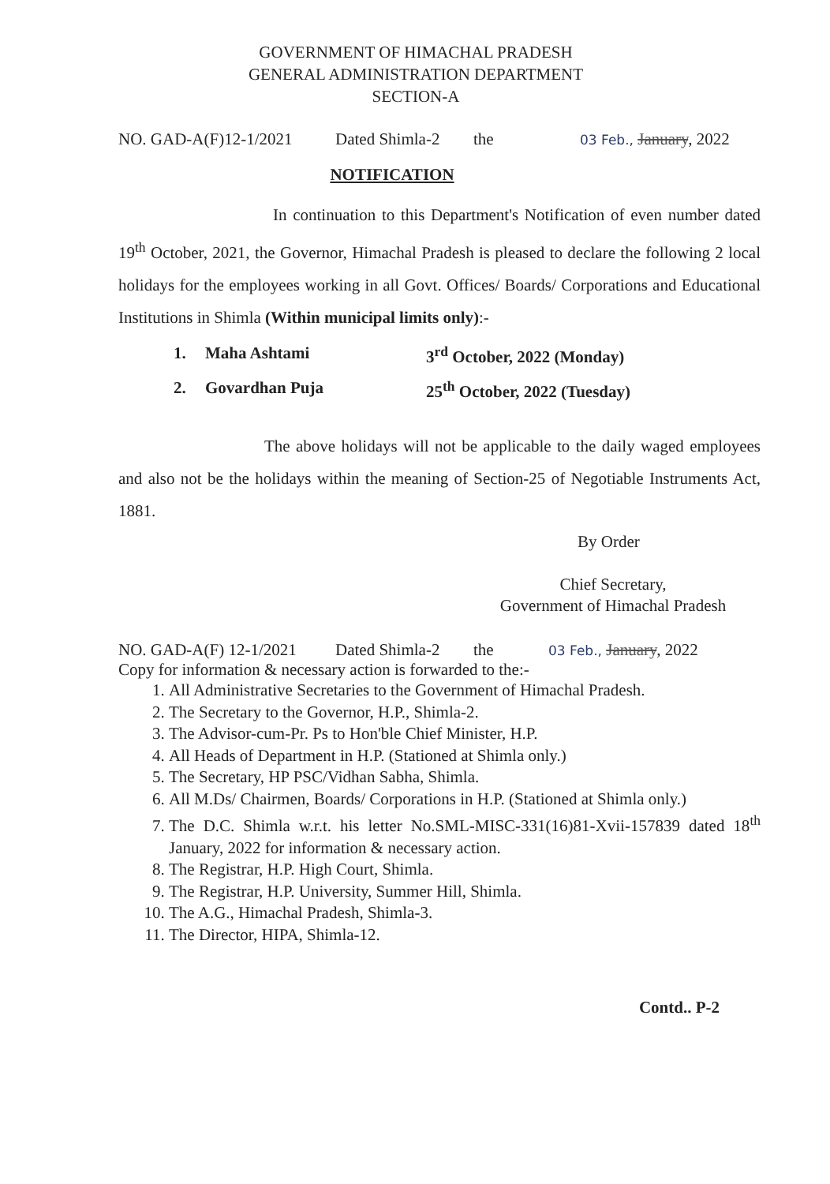GOVERNMENT OF HIMACHAL PRADESH
GENERAL ADMINISTRATION DEPARTMENT
SECTION-A
NO. GAD-A(F)12-1/2021 Dated Shimla-2 the 03 Feb., January, 2022
NOTIFICATION
In continuation to this Department's Notification of even number dated 19<sup>th</sup> October, 2021, the Governor, Himachal Pradesh is pleased to declare the following 2 local holidays for the employees working in all Govt. Offices/ Boards/ Corporations and Educational Institutions in Shimla (Within municipal limits only):-
1. Maha Ashtami 3<sup>rd</sup> October, 2022 (Monday)
2. Govardhan Puja 25<sup>th</sup> October, 2022 (Tuesday)
The above holidays will not be applicable to the daily waged employees and also not be the holidays within the meaning of Section-25 of Negotiable Instruments Act, 1881.
By Order
Chief Secretary,
Government of Himachal Pradesh
NO. GAD-A(F) 12-1/2021 Dated Shimla-2 the 03 Feb., January, 2022
Copy for information & necessary action is forwarded to the:-
1. All Administrative Secretaries to the Government of Himachal Pradesh.
2. The Secretary to the Governor, H.P., Shimla-2.
3. The Advisor-cum-Pr. Ps to Hon'ble Chief Minister, H.P.
4. All Heads of Department in H.P. (Stationed at Shimla only.)
5. The Secretary, HP PSC/Vidhan Sabha, Shimla.
6. All M.Ds/ Chairmen, Boards/ Corporations in H.P. (Stationed at Shimla only.)
7. The D.C. Shimla w.r.t. his letter No.SML-MISC-331(16)81-Xvii-157839 dated 18<sup>th</sup> January, 2022 for information & necessary action.
8. The Registrar, H.P. High Court, Shimla.
9. The Registrar, H.P. University, Summer Hill, Shimla.
10. The A.G., Himachal Pradesh, Shimla-3.
11. The Director, HIPA, Shimla-12.
Contd.. P-2